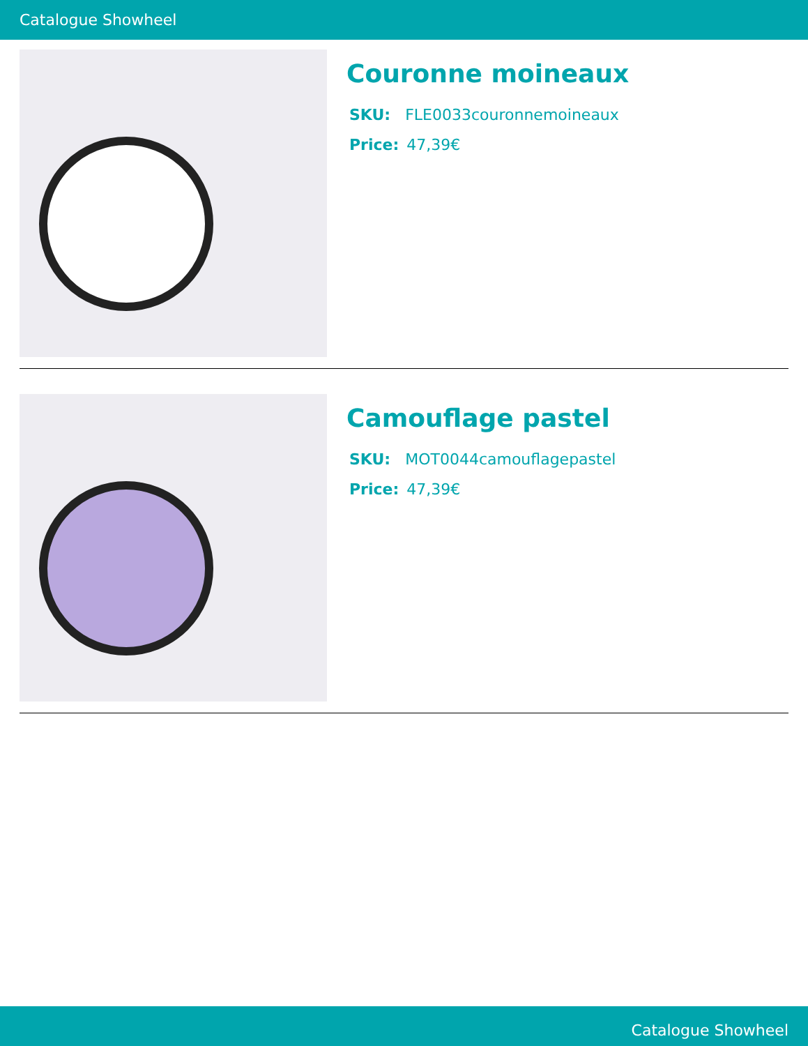Catalogue Showheel
Couronne moineaux
SKU: FLE0033couronnemoineaux
Price: 47,39€
Camouflage pastel
SKU: MOT0044camouflagepastel
Price: 47,39€
Catalogue Showheel